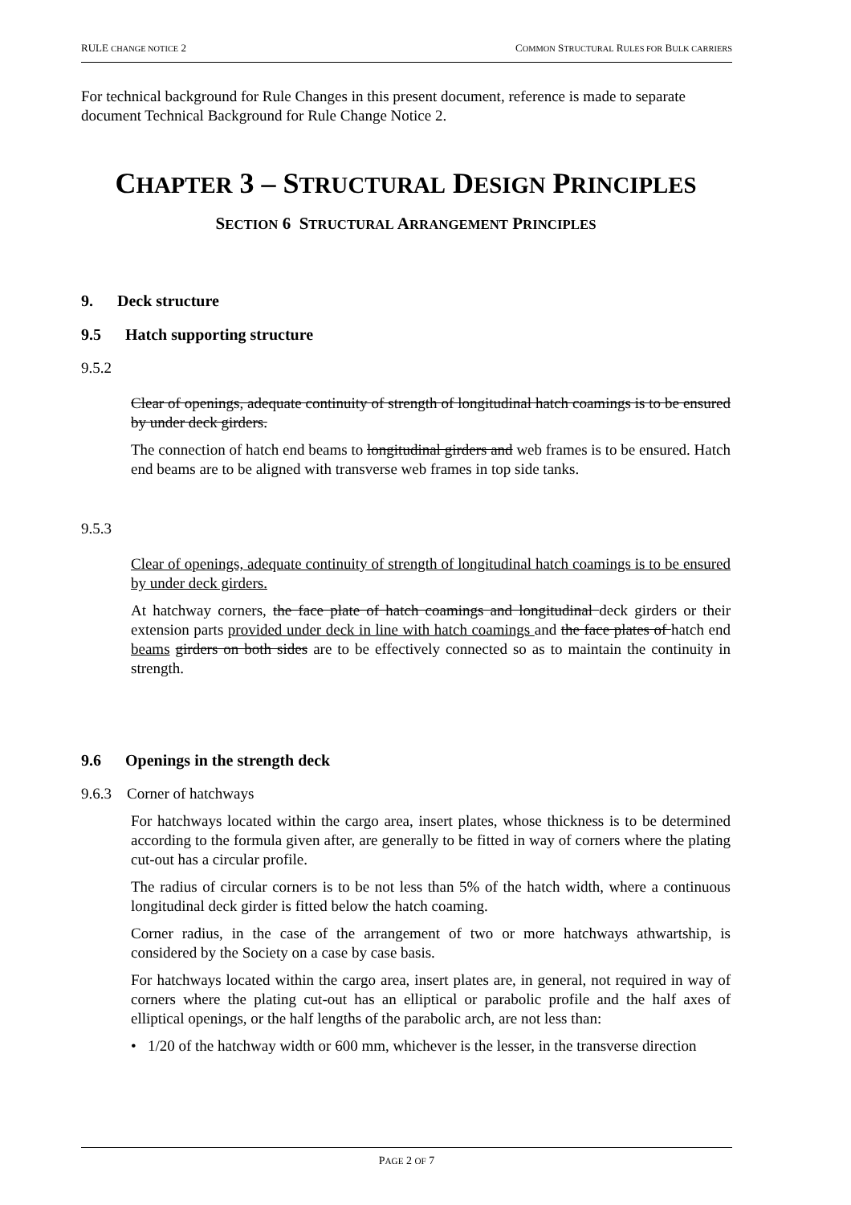RULE CHANGE NOTICE 2 COMMON STRUCTURAL RULES FOR BULK CARRIERS
For technical background for Rule Changes in this present document, reference is made to separate document Technical Background for Rule Change Notice 2.
CHAPTER 3 – STRUCTURAL DESIGN PRINCIPLES
SECTION 6 STRUCTURAL ARRANGEMENT PRINCIPLES
9. Deck structure
9.5 Hatch supporting structure
9.5.2
Clear of openings, adequate continuity of strength of longitudinal hatch coamings is to be ensured by under deck girders.
The connection of hatch end beams to longitudinal girders and web frames is to be ensured. Hatch end beams are to be aligned with transverse web frames in top side tanks.
9.5.3
Clear of openings, adequate continuity of strength of longitudinal hatch coamings is to be ensured by under deck girders.
At hatchway corners, the face plate of hatch coamings and longitudinal deck girders or their extension parts provided under deck in line with hatch coamings and the face plates of hatch end beams girders on both sides are to be effectively connected so as to maintain the continuity in strength.
9.6 Openings in the strength deck
9.6.3 Corner of hatchways
For hatchways located within the cargo area, insert plates, whose thickness is to be determined according to the formula given after, are generally to be fitted in way of corners where the plating cut-out has a circular profile.
The radius of circular corners is to be not less than 5% of the hatch width, where a continuous longitudinal deck girder is fitted below the hatch coaming.
Corner radius, in the case of the arrangement of two or more hatchways athwartship, is considered by the Society on a case by case basis.
For hatchways located within the cargo area, insert plates are, in general, not required in way of corners where the plating cut-out has an elliptical or parabolic profile and the half axes of elliptical openings, or the half lengths of the parabolic arch, are not less than:
• 1/20 of the hatchway width or 600 mm, whichever is the lesser, in the transverse direction
PAGE 2 OF 7